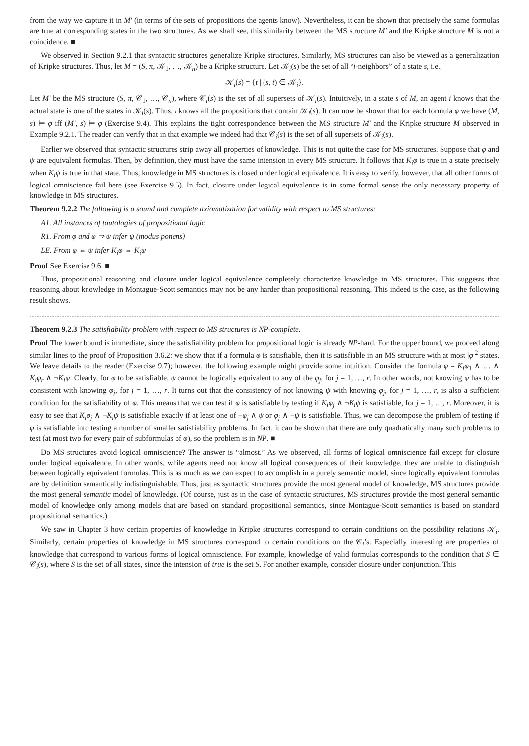from the way we capture it in M′ (in terms of the sets of propositions the agents know). Nevertheless, it can be shown that precisely the same formulas are true at corresponding states in the two structures. As we shall see, this similarity between the MS structure M′ and the Kripke structure M is not a coincidence. ■
We observed in Section 9.2.1 that syntactic structures generalize Kripke structures. Similarly, MS structures can also be viewed as a generalization of Kripke structures. Thus, let M = (S, π, 𝒦<sub>1</sub>, …, 𝒦<sub>n</sub>) be a Kripke structure. Let 𝒦<sub>i</sub>(s) be the set of all “i-neighbors” of a state s, i.e.,
𝒦<sub>i</sub>(s) = {t | (s, t) ∈ 𝒦<sub>i</sub>}.
Let M′ be the MS structure (S, π, 𝒞<sub>1</sub>, …, 𝒞<sub>n</sub>), where 𝒞<sub>i</sub>(s) is the set of all supersets of 𝒦<sub>i</sub>(s). Intuitively, in a state s of M, an agent i knows that the actual state is one of the states in 𝒦<sub>i</sub>(s). Thus, i knows all the propositions that contain 𝒦<sub>i</sub>(s). It can now be shown that for each formula φ we have (M, s) ⊨ φ iff (M′, s) ⊨ φ (Exercise 9.4). This explains the tight correspondence between the MS structure M′ and the Kripke structure M observed in Example 9.2.1. The reader can verify that in that example we indeed had that 𝒞<sub>i</sub>(s) is the set of all supersets of 𝒦<sub>i</sub>(s).
Earlier we observed that syntactic structures strip away all properties of knowledge. This is not quite the case for MS structures. Suppose that φ and ψ are equivalent formulas. Then, by definition, they must have the same intension in every MS structure. It follows that K<sub>i</sub>φ is true in a state precisely when K<sub>i</sub>ψ is true in that state. Thus, knowledge in MS structures is closed under logical equivalence. It is easy to verify, however, that all other forms of logical omniscience fail here (see Exercise 9.5). In fact, closure under logical equivalence is in some formal sense the only necessary property of knowledge in MS structures.
Theorem 9.2.2 The following is a sound and complete axiomatization for validity with respect to MS structures:
A1. All instances of tautologies of propositional logic
R1. From φ and φ ⇒ ψ infer ψ (modus ponens)
LE. From φ ⇔ ψ infer K<sub>i</sub>φ ⇔ K<sub>i</sub>ψ
Proof See Exercise 9.6. ■
Thus, propositional reasoning and closure under logical equivalence completely characterize knowledge in MS structures. This suggests that reasoning about knowledge in Montague-Scott semantics may not be any harder than propositional reasoning. This indeed is the case, as the following result shows.
Theorem 9.2.3 The satisfiability problem with respect to MS structures is NP-complete.
Proof The lower bound is immediate, since the satisfiability problem for propositional logic is already NP-hard. For the upper bound, we proceed along similar lines to the proof of Proposition 3.6.2: we show that if a formula φ is satisfiable, then it is satisfiable in an MS structure with at most |φ|<sup>2</sup> states. We leave details to the reader (Exercise 9.7); however, the following example might provide some intuition. Consider the formula φ = K<sub>i</sub>φ<sub>1</sub> ∧ … ∧ K<sub>i</sub>φ<sub>r</sub> ∧ ¬K<sub>i</sub>ψ. Clearly, for φ to be satisfiable, ψ cannot be logically equivalent to any of the φ<sub>j</sub>, for j = 1, …, r. In other words, not knowing ψ has to be consistent with knowing φ<sub>j</sub>, for j = 1, …, r. It turns out that the consistency of not knowing ψ with knowing φ<sub>j</sub>, for j = 1, …, r, is also a sufficient condition for the satisfiability of φ. This means that we can test if φ is satisfiable by testing if K<sub>i</sub>φ<sub>j</sub> ∧ ¬K<sub>i</sub>ψ is satisfiable, for j = 1, …, r. Moreover, it is easy to see that K<sub>i</sub>φ<sub>j</sub> ∧ ¬K<sub>i</sub>ψ is satisfiable exactly if at least one of ¬φ<sub>j</sub> ∧ ψ or φ<sub>j</sub> ∧ ¬ψ is satisfiable. Thus, we can decompose the problem of testing if φ is satisfiable into testing a number of smaller satisfiability problems. In fact, it can be shown that there are only quadratically many such problems to test (at most two for every pair of subformulas of φ), so the problem is in NP. ■
Do MS structures avoid logical omniscience? The answer is “almost.” As we observed, all forms of logical omniscience fail except for closure under logical equivalence. In other words, while agents need not know all logical consequences of their knowledge, they are unable to distinguish between logically equivalent formulas. This is as much as we can expect to accomplish in a purely semantic model, since logically equivalent formulas are by definition semantically indistinguishable. Thus, just as syntactic structures provide the most general model of knowledge, MS structures provide the most general semantic model of knowledge. (Of course, just as in the case of syntactic structures, MS structures provide the most general semantic model of knowledge only among models that are based on standard propositional semantics, since Montague-Scott semantics is based on standard propositional semantics.)
We saw in Chapter 3 how certain properties of knowledge in Kripke structures correspond to certain conditions on the possibility relations 𝒦<sub>i</sub>. Similarly, certain properties of knowledge in MS structures correspond to certain conditions on the 𝒞<sub>i</sub>’s. Especially interesting are properties of knowledge that correspond to various forms of logical omniscience. For example, knowledge of valid formulas corresponds to the condition that S ∈ 𝒞<sub>i</sub>(s), where S is the set of all states, since the intension of true is the set S. For another example, consider closure under conjunction. This